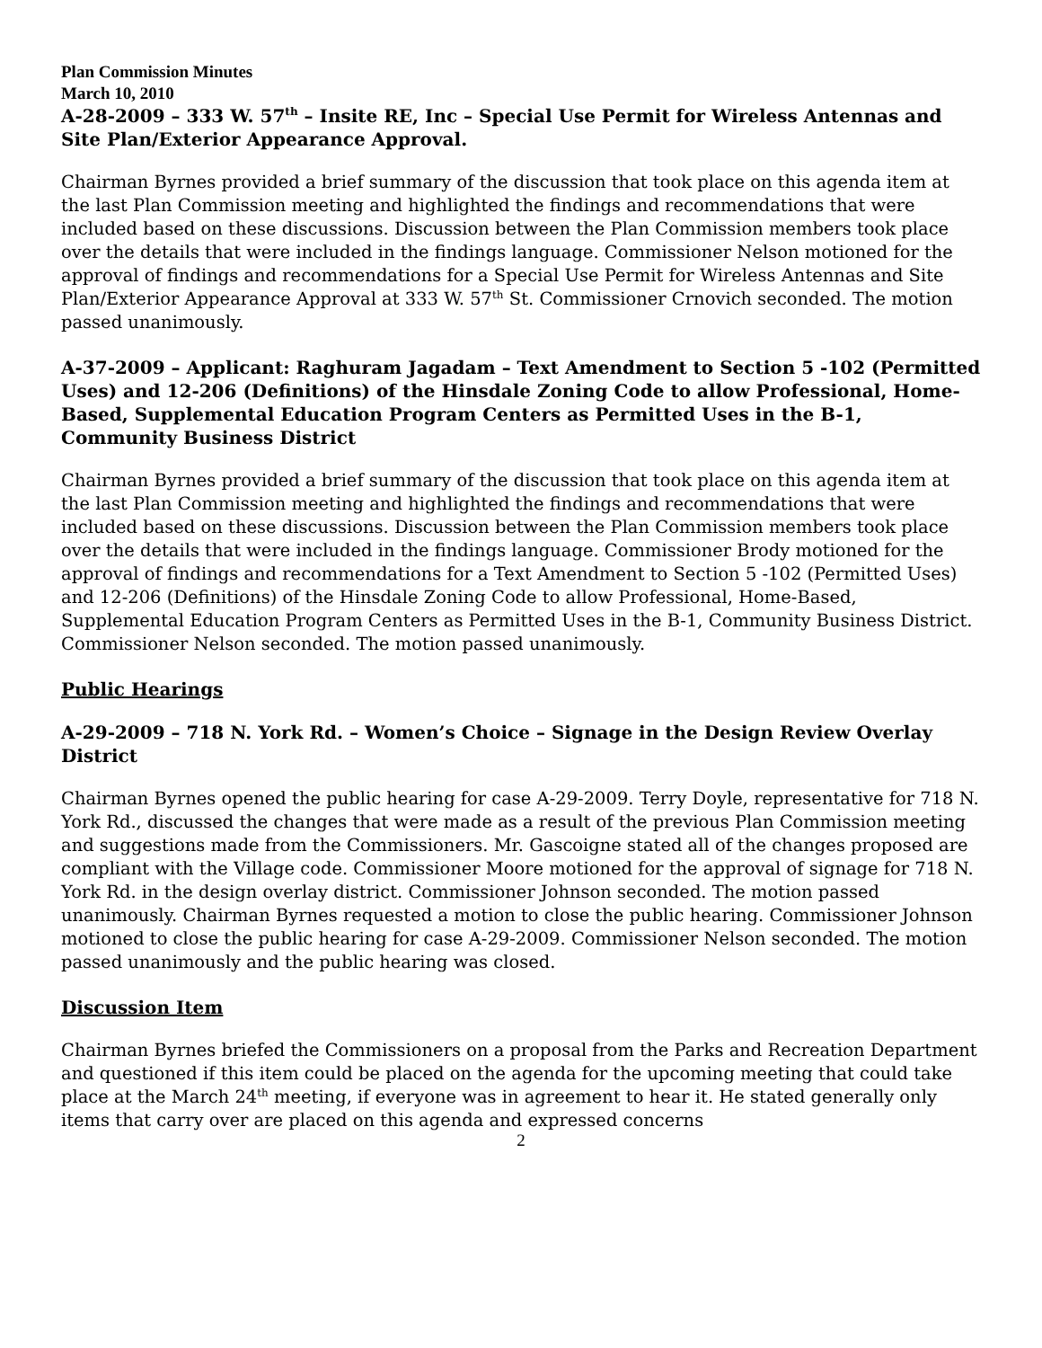Plan Commission Minutes
March 10, 2010
A-28-2009 – 333 W. 57<sup>th</sup> – Insite RE, Inc – Special Use Permit for Wireless Antennas and Site Plan/Exterior Appearance Approval.
Chairman Byrnes provided a brief summary of the discussion that took place on this agenda item at the last Plan Commission meeting and highlighted the findings and recommendations that were included based on these discussions. Discussion between the Plan Commission members took place over the details that were included in the findings language. Commissioner Nelson motioned for the approval of findings and recommendations for a Special Use Permit for Wireless Antennas and Site Plan/Exterior Appearance Approval at 333 W. 57<sup>th</sup> St. Commissioner Crnovich seconded. The motion passed unanimously.
A-37-2009 – Applicant: Raghuram Jagadam – Text Amendment to Section 5 -102 (Permitted Uses) and 12-206 (Definitions) of the Hinsdale Zoning Code to allow Professional, Home-Based, Supplemental Education Program Centers as Permitted Uses in the B-1, Community Business District
Chairman Byrnes provided a brief summary of the discussion that took place on this agenda item at the last Plan Commission meeting and highlighted the findings and recommendations that were included based on these discussions. Discussion between the Plan Commission members took place over the details that were included in the findings language. Commissioner Brody motioned for the approval of findings and recommendations for a Text Amendment to Section 5 -102 (Permitted Uses) and 12-206 (Definitions) of the Hinsdale Zoning Code to allow Professional, Home-Based, Supplemental Education Program Centers as Permitted Uses in the B-1, Community Business District. Commissioner Nelson seconded. The motion passed unanimously.
Public Hearings
A-29-2009 – 718 N. York Rd. – Women’s Choice – Signage in the Design Review Overlay District
Chairman Byrnes opened the public hearing for case A-29-2009. Terry Doyle, representative for 718 N. York Rd., discussed the changes that were made as a result of the previous Plan Commission meeting and suggestions made from the Commissioners. Mr. Gascoigne stated all of the changes proposed are compliant with the Village code. Commissioner Moore motioned for the approval of signage for 718 N. York Rd. in the design overlay district. Commissioner Johnson seconded. The motion passed unanimously. Chairman Byrnes requested a motion to close the public hearing. Commissioner Johnson motioned to close the public hearing for case A-29-2009. Commissioner Nelson seconded. The motion passed unanimously and the public hearing was closed.
Discussion Item
Chairman Byrnes briefed the Commissioners on a proposal from the Parks and Recreation Department and questioned if this item could be placed on the agenda for the upcoming meeting that could take place at the March 24<sup>th</sup> meeting, if everyone was in agreement to hear it. He stated generally only items that carry over are placed on this agenda and expressed concerns
2